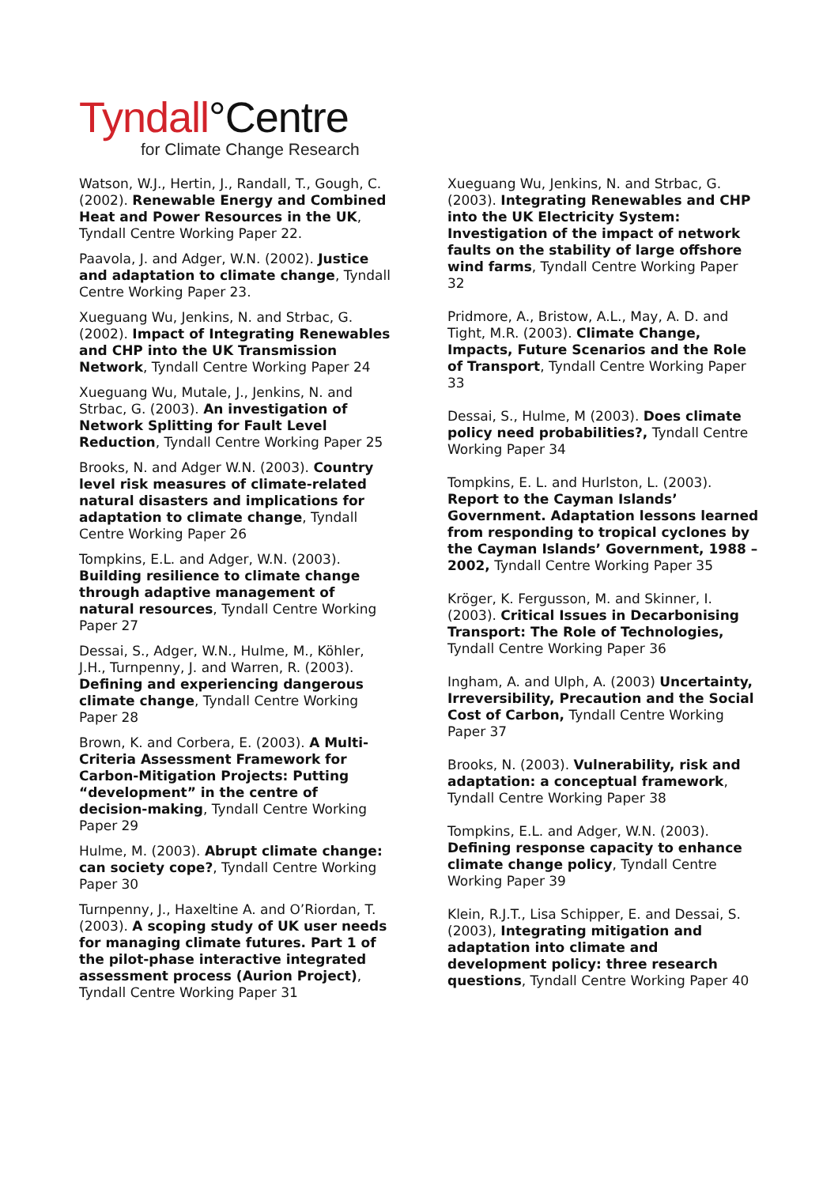Tyndall°Centre
for Climate Change Research
Watson, W.J., Hertin, J., Randall, T., Gough, C. (2002). Renewable Energy and Combined Heat and Power Resources in the UK, Tyndall Centre Working Paper 22.
Paavola, J. and Adger, W.N. (2002). Justice and adaptation to climate change, Tyndall Centre Working Paper 23.
Xueguang Wu, Jenkins, N. and Strbac, G. (2002). Impact of Integrating Renewables and CHP into the UK Transmission Network, Tyndall Centre Working Paper 24
Xueguang Wu, Mutale, J., Jenkins, N. and Strbac, G. (2003). An investigation of Network Splitting for Fault Level Reduction, Tyndall Centre Working Paper 25
Brooks, N. and Adger W.N. (2003). Country level risk measures of climate-related natural disasters and implications for adaptation to climate change, Tyndall Centre Working Paper 26
Tompkins, E.L. and Adger, W.N. (2003). Building resilience to climate change through adaptive management of natural resources, Tyndall Centre Working Paper 27
Dessai, S., Adger, W.N., Hulme, M., Köhler, J.H., Turnpenny, J. and Warren, R. (2003). Defining and experiencing dangerous climate change, Tyndall Centre Working Paper 28
Brown, K. and Corbera, E. (2003). A Multi-Criteria Assessment Framework for Carbon-Mitigation Projects: Putting “development” in the centre of decision-making, Tyndall Centre Working Paper 29
Hulme, M. (2003). Abrupt climate change: can society cope?, Tyndall Centre Working Paper 30
Turnpenny, J., Haxeltine A. and O’Riordan, T. (2003). A scoping study of UK user needs for managing climate futures. Part 1 of the pilot-phase interactive integrated assessment process (Aurion Project), Tyndall Centre Working Paper 31
Xueguang Wu, Jenkins, N. and Strbac, G. (2003). Integrating Renewables and CHP into the UK Electricity System: Investigation of the impact of network faults on the stability of large offshore wind farms, Tyndall Centre Working Paper 32
Pridmore, A., Bristow, A.L., May, A. D. and Tight, M.R. (2003). Climate Change, Impacts, Future Scenarios and the Role of Transport, Tyndall Centre Working Paper 33
Dessai, S., Hulme, M (2003). Does climate policy need probabilities?, Tyndall Centre Working Paper 34
Tompkins, E. L. and Hurlston, L. (2003). Report to the Cayman Islands’ Government. Adaptation lessons learned from responding to tropical cyclones by the Cayman Islands’ Government, 1988 – 2002, Tyndall Centre Working Paper 35
Kröger, K. Fergusson, M. and Skinner, I. (2003). Critical Issues in Decarbonising Transport: The Role of Technologies, Tyndall Centre Working Paper 36
Ingham, A. and Ulph, A. (2003) Uncertainty, Irreversibility, Precaution and the Social Cost of Carbon, Tyndall Centre Working Paper 37
Brooks, N. (2003). Vulnerability, risk and adaptation: a conceptual framework, Tyndall Centre Working Paper 38
Tompkins, E.L. and Adger, W.N. (2003). Defining response capacity to enhance climate change policy, Tyndall Centre Working Paper 39
Klein, R.J.T., Lisa Schipper, E. and Dessai, S. (2003), Integrating mitigation and adaptation into climate and development policy: three research questions, Tyndall Centre Working Paper 40